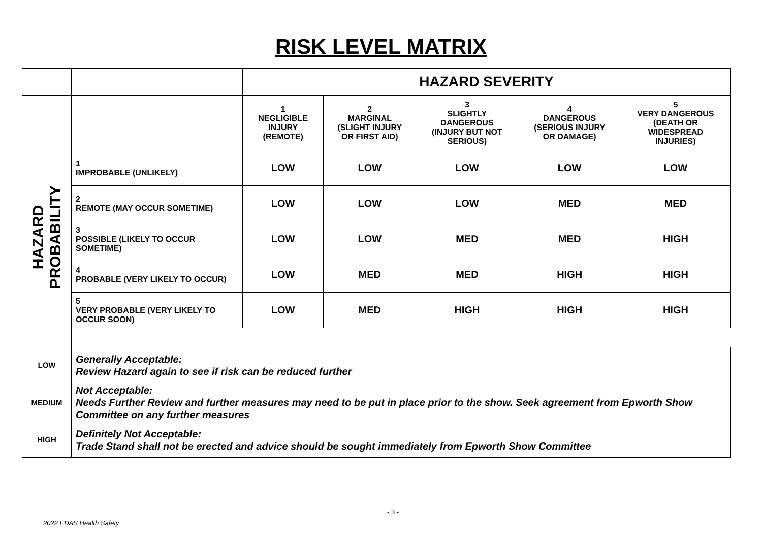RISK LEVEL MATRIX
| | | HAZARD SEVERITY | | | | |
| | | 1 NEGLIGIBLE INJURY (REMOTE) | 2 MARGINAL (SLIGHT INJURY OR FIRST AID) | 3 SLIGHTLY DANGEROUS (INJURY BUT NOT SERIOUS) | 4 DANGEROUS (SERIOUS INJURY OR DAMAGE) | 5 VERY DANGEROUS (DEATH OR WIDESPREAD INJURIES) |
| HAZARD PROBABILITY | 1 IMPROBABLE (UNLIKELY) | LOW | LOW | LOW | LOW | LOW |
| | 2 REMOTE (MAY OCCUR SOMETIME) | LOW | LOW | LOW | MED | MED |
| | 3 POSSIBLE (LIKELY TO OCCUR SOMETIME) | LOW | LOW | MED | MED | HIGH |
| | 4 PROBABLE (VERY LIKELY TO OCCUR) | LOW | MED | MED | HIGH | HIGH |
| | 5 VERY PROBABLE (VERY LIKELY TO OCCUR SOON) | LOW | MED | HIGH | HIGH | HIGH |
| LOW | Generally Acceptable: Review Hazard again to see if risk can be reduced further | | | | | |
| MEDIUM | Not Acceptable: Needs Further Review and further measures may need to be put in place prior to the show. Seek agreement from Epworth Show Committee on any further measures | | | | | |
| HIGH | Definitely Not Acceptable: Trade Stand shall not be erected and advice should be sought immediately from Epworth Show Committee | | | | | |
- 3 -
2022 EDAS Health Safety